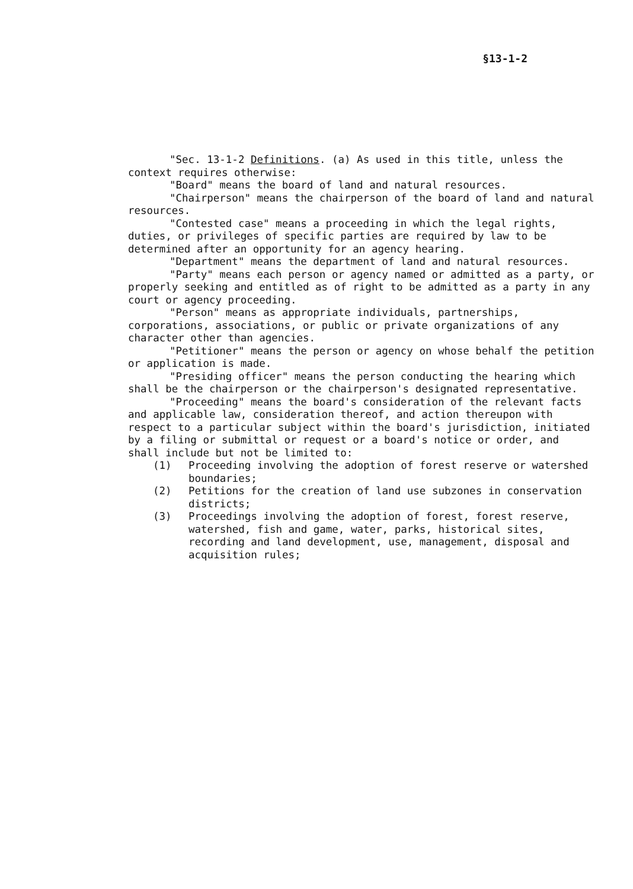§13-1-2
"Sec. 13-1-2 Definitions. (a) As used in this title, unless the context requires otherwise:
"Board" means the board of land and natural resources.
"Chairperson" means the chairperson of the board of land and natural resources.
"Contested case" means a proceeding in which the legal rights, duties, or privileges of specific parties are required by law to be determined after an opportunity for an agency hearing.
"Department" means the department of land and natural resources.
"Party" means each person or agency named or admitted as a party, or properly seeking and entitled as of right to be admitted as a party in any court or agency proceeding.
"Person" means as appropriate individuals, partnerships, corporations, associations, or public or private organizations of any character other than agencies.
"Petitioner" means the person or agency on whose behalf the petition or application is made.
"Presiding officer" means the person conducting the hearing which shall be the chairperson or the chairperson's designated representative.
"Proceeding" means the board's consideration of the relevant facts and applicable law, consideration thereof, and action thereupon with respect to a particular subject within the board's jurisdiction, initiated by a filing or submittal or request or a board's notice or order, and shall include but not be limited to:
(1) Proceeding involving the adoption of forest reserve or watershed boundaries;
(2) Petitions for the creation of land use subzones in conservation districts;
(3) Proceedings involving the adoption of forest, forest reserve, watershed, fish and game, water, parks, historical sites, recording and land development, use, management, disposal and acquisition rules;